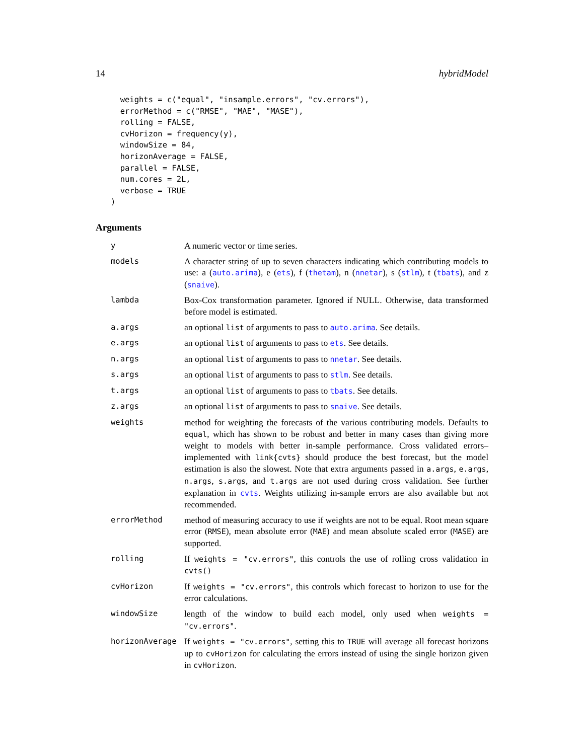14 hybridModel
  weights = c("equal", "insample.errors", "cv.errors"),
  errorMethod = c("RMSE", "MAE", "MASE"),
  rolling = FALSE,
  cvHorizon = frequency(y),
  windowSize = 84,
  horizonAverage = FALSE,
  parallel = FALSE,
  num.cores = 2L,
  verbose = TRUE
)
Arguments
| y | A numeric vector or time series. |
| models | A character string of up to seven characters indicating which contributing models to use: a ( auto.arima ), e ( ets ), f ( thetam ), n ( nnetar ), s ( stlm ), t ( tbats ), and z ( snaive ). |
| lambda | Box-Cox transformation parameter. Ignored if NULL. Otherwise, data transformed before model is estimated. |
| a.args | an optional list of arguments to pass to auto.arima . See details. |
| e.args | an optional list of arguments to pass to ets . See details. |
| n.args | an optional list of arguments to pass to nnetar . See details. |
| s.args | an optional list of arguments to pass to stlm . See details. |
| t.args | an optional list of arguments to pass to tbats . See details. |
| z.args | an optional list of arguments to pass to snaive . See details. |
| weights | method for weighting the forecasts of the various contributing models. Defaults to equal , which has shown to be robust and better in many cases than giving more weight to models with better in-sample performance. Cross validated errors–implemented with link{cvts} should produce the best forecast, but the model estimation is also the slowest. Note that extra arguments passed in a.args , e.args , n.args , s.args , and t.args are not used during cross validation. See further explanation in cvts . Weights utilizing in-sample errors are also available but not recommended. |
| errorMethod | method of measuring accuracy to use if weights are not to be equal. Root mean square error ( RMSE ), mean absolute error ( MAE ) and mean absolute scaled error ( MASE ) are supported. |
| rolling | If weights = "cv.errors" , this controls the use of rolling cross validation in cvts() |
| cvHorizon | If weights = "cv.errors" , this controls which forecast to horizon to use for the error calculations. |
| windowSize | length of the window to build each model, only used when weights = "cv.errors" . |
| horizonAverage | If weights = "cv.errors" , setting this to TRUE will average all forecast horizons up to cvHorizon for calculating the errors instead of using the single horizon given in cvHorizon . |